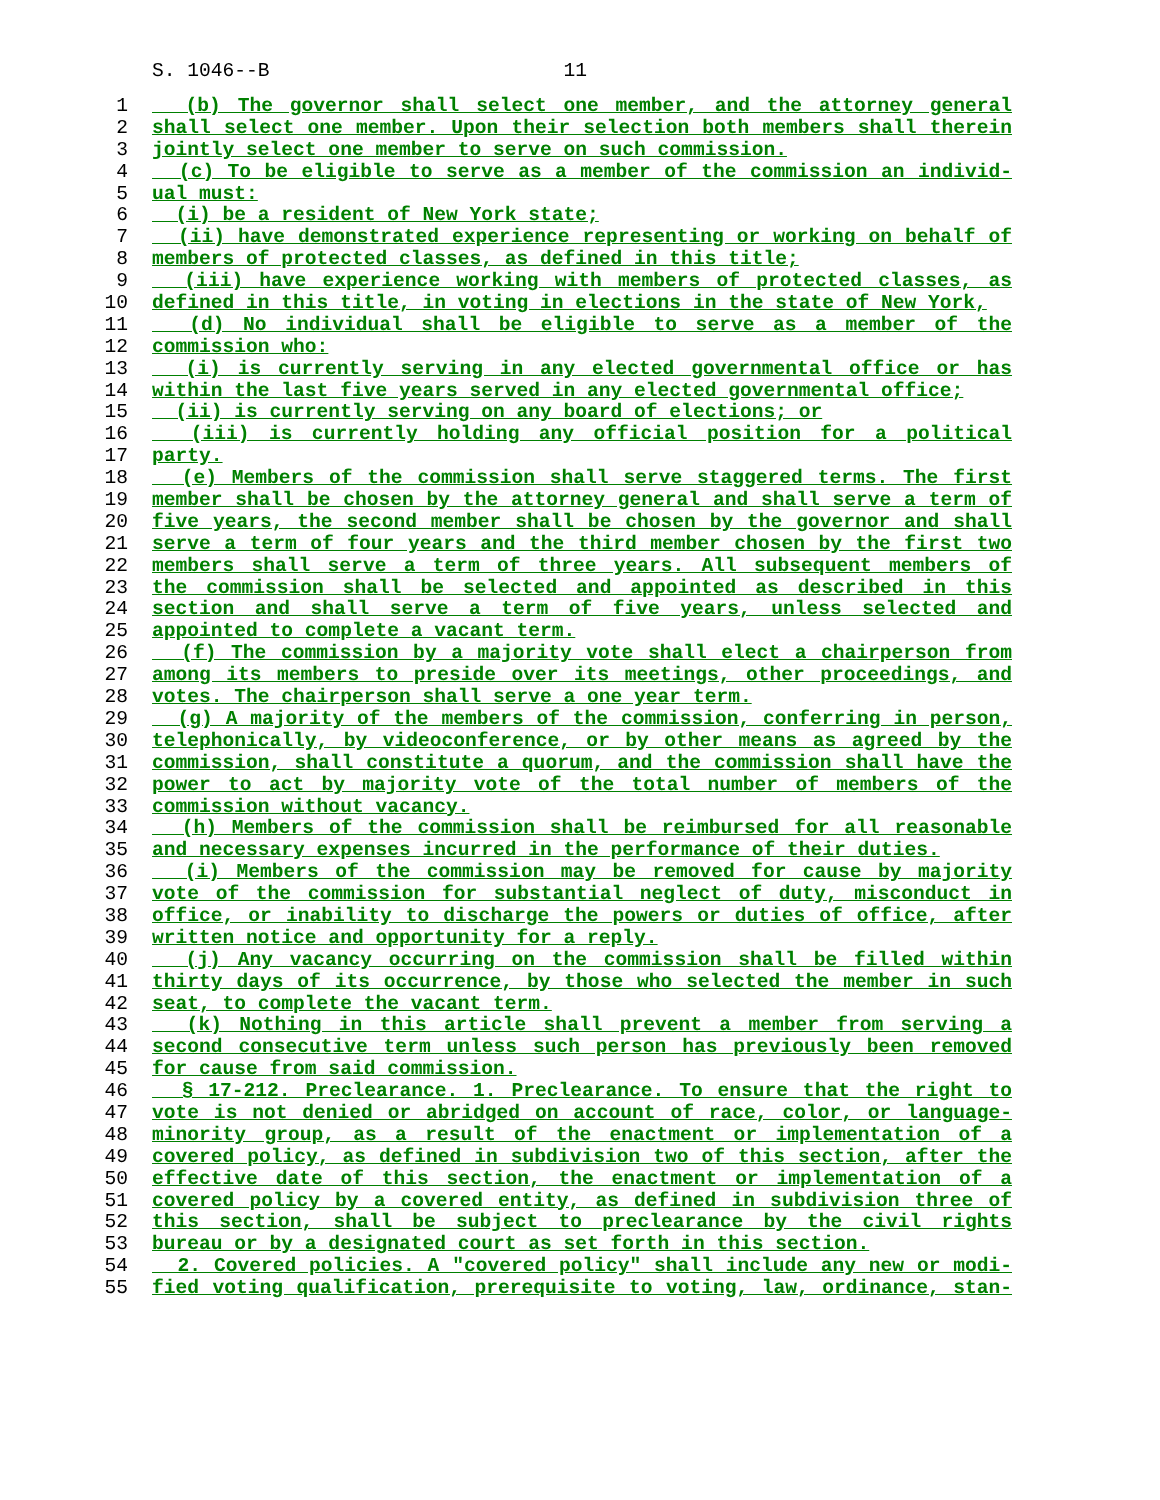S. 1046--B 11
1 (b) The governor shall select one member, and the attorney general
2 shall select one member. Upon their selection both members shall therein
3 jointly select one member to serve on such commission.
4 (c) To be eligible to serve as a member of the commission an individ-
5 ual must:
6 (i) be a resident of New York state;
7 (ii) have demonstrated experience representing or working on behalf of
8 members of protected classes, as defined in this title;
9 (iii) have experience working with members of protected classes, as
10 defined in this title, in voting in elections in the state of New York,
11 (d) No individual shall be eligible to serve as a member of the
12 commission who:
13 (i) is currently serving in any elected governmental office or has
14 within the last five years served in any elected governmental office;
15 (ii) is currently serving on any board of elections; or
16 (iii) is currently holding any official position for a political
17 party.
18 (e) Members of the commission shall serve staggered terms. The first
19 member shall be chosen by the attorney general and shall serve a term of
20 five years, the second member shall be chosen by the governor and shall
21 serve a term of four years and the third member chosen by the first two
22 members shall serve a term of three years. All subsequent members of
23 the commission shall be selected and appointed as described in this
24 section and shall serve a term of five years, unless selected and
25 appointed to complete a vacant term.
26 (f) The commission by a majority vote shall elect a chairperson from
27 among its members to preside over its meetings, other proceedings, and
28 votes. The chairperson shall serve a one year term.
29 (g) A majority of the members of the commission, conferring in person,
30 telephonically, by videoconference, or by other means as agreed by the
31 commission, shall constitute a quorum, and the commission shall have the
32 power to act by majority vote of the total number of members of the
33 commission without vacancy.
34 (h) Members of the commission shall be reimbursed for all reasonable
35 and necessary expenses incurred in the performance of their duties.
36 (i) Members of the commission may be removed for cause by majority
37 vote of the commission for substantial neglect of duty, misconduct in
38 office, or inability to discharge the powers or duties of office, after
39 written notice and opportunity for a reply.
40 (j) Any vacancy occurring on the commission shall be filled within
41 thirty days of its occurrence, by those who selected the member in such
42 seat, to complete the vacant term.
43 (k) Nothing in this article shall prevent a member from serving a
44 second consecutive term unless such person has previously been removed
45 for cause from said commission.
46 § 17-212. Preclearance. 1. Preclearance. To ensure that the right to
47 vote is not denied or abridged on account of race, color, or language-
48 minority group, as a result of the enactment or implementation of a
49 covered policy, as defined in subdivision two of this section, after the
50 effective date of this section, the enactment or implementation of a
51 covered policy by a covered entity, as defined in subdivision three of
52 this section, shall be subject to preclearance by the civil rights
53 bureau or by a designated court as set forth in this section.
54 2. Covered policies. A "covered policy" shall include any new or modi-
55 fied voting qualification, prerequisite to voting, law, ordinance, stan-